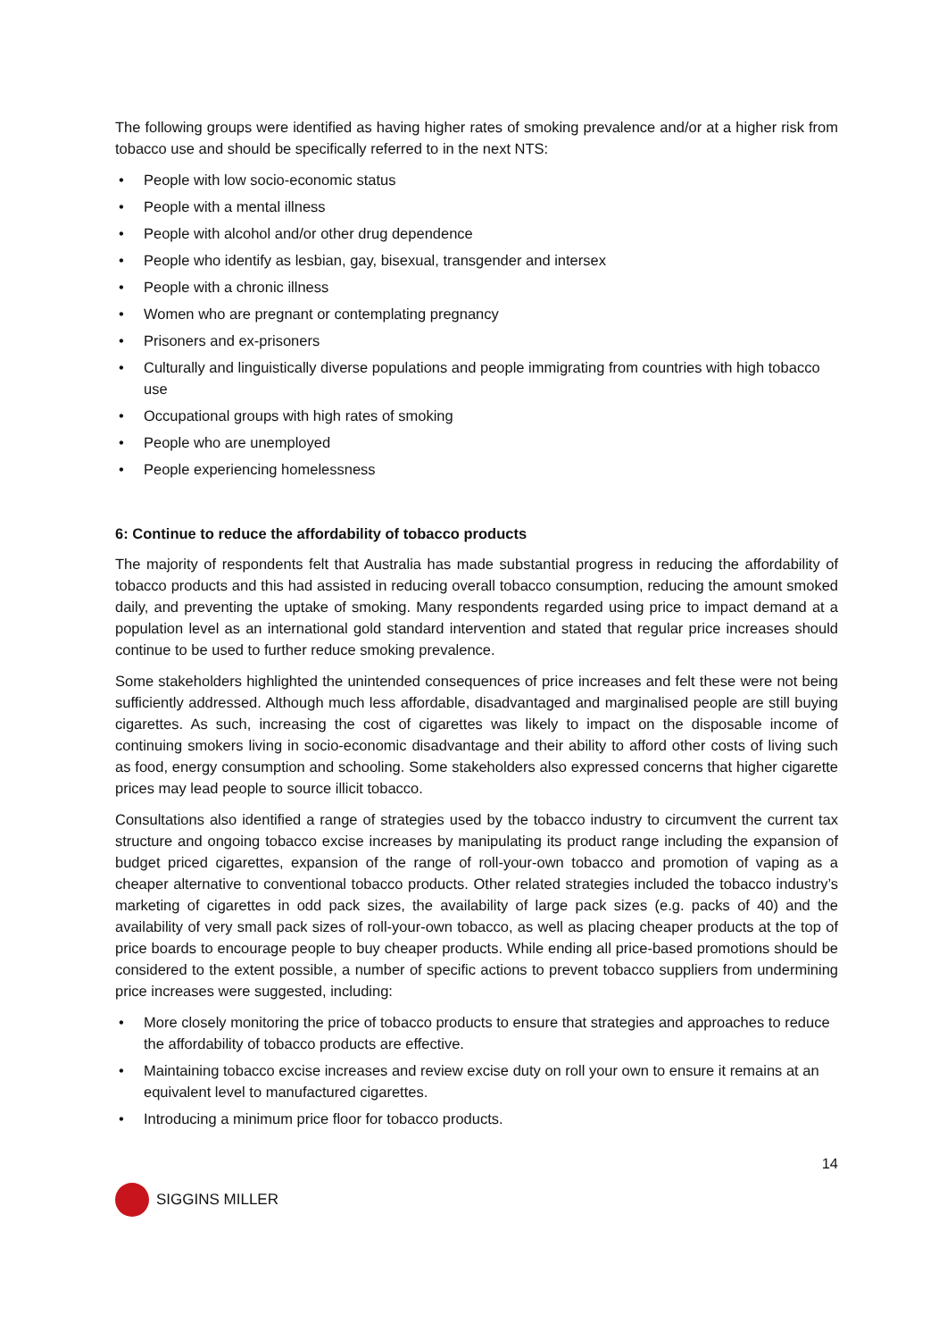The following groups were identified as having higher rates of smoking prevalence and/or at a higher risk from tobacco use and should be specifically referred to in the next NTS:
• People with low socio-economic status
• People with a mental illness
• People with alcohol and/or other drug dependence
• People who identify as lesbian, gay, bisexual, transgender and intersex
• People with a chronic illness
• Women who are pregnant or contemplating pregnancy
• Prisoners and ex-prisoners
• Culturally and linguistically diverse populations and people immigrating from countries with high tobacco use
• Occupational groups with high rates of smoking
• People who are unemployed
• People experiencing homelessness
6: Continue to reduce the affordability of tobacco products
The majority of respondents felt that Australia has made substantial progress in reducing the affordability of tobacco products and this had assisted in reducing overall tobacco consumption, reducing the amount smoked daily, and preventing the uptake of smoking. Many respondents regarded using price to impact demand at a population level as an international gold standard intervention and stated that regular price increases should continue to be used to further reduce smoking prevalence.
Some stakeholders highlighted the unintended consequences of price increases and felt these were not being sufficiently addressed. Although much less affordable, disadvantaged and marginalised people are still buying cigarettes. As such, increasing the cost of cigarettes was likely to impact on the disposable income of continuing smokers living in socio-economic disadvantage and their ability to afford other costs of living such as food, energy consumption and schooling. Some stakeholders also expressed concerns that higher cigarette prices may lead people to source illicit tobacco.
Consultations also identified a range of strategies used by the tobacco industry to circumvent the current tax structure and ongoing tobacco excise increases by manipulating its product range including the expansion of budget priced cigarettes, expansion of the range of roll-your-own tobacco and promotion of vaping as a cheaper alternative to conventional tobacco products. Other related strategies included the tobacco industry’s marketing of cigarettes in odd pack sizes, the availability of large pack sizes (e.g. packs of 40) and the availability of very small pack sizes of roll-your-own tobacco, as well as placing cheaper products at the top of price boards to encourage people to buy cheaper products. While ending all price-based promotions should be considered to the extent possible, a number of specific actions to prevent tobacco suppliers from undermining price increases were suggested, including:
• More closely monitoring the price of tobacco products to ensure that strategies and approaches to reduce the affordability of tobacco products are effective.
• Maintaining tobacco excise increases and review excise duty on roll your own to ensure it remains at an equivalent level to manufactured cigarettes.
• Introducing a minimum price floor for tobacco products.
14
SIGGINS MILLER